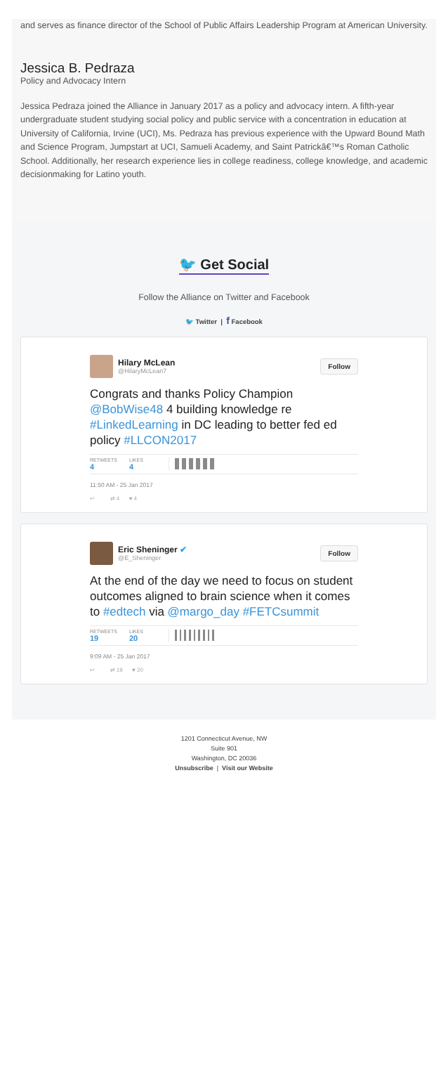and serves as finance director of the School of Public Affairs Leadership Program at American University.
Jessica B. Pedraza
Policy and Advocacy Intern
Jessica Pedraza joined the Alliance in January 2017 as a policy and advocacy intern. A fifth-year undergraduate student studying social policy and public service with a concentration in education at University of California, Irvine (UCI), Ms. Pedraza has previous experience with the Upward Bound Math and Science Program, Jumpstart at UCI, Samueli Academy, and Saint Patrickâ€™s Roman Catholic School. Additionally, her research experience lies in college readiness, college knowledge, and academic decisionmaking for Latino youth.
🐦 Get Social
Follow the Alliance on Twitter and Facebook
🐦 Twitter | f Facebook
Hilary McLean
@HilaryMcLean7
Follow
Congrats and thanks Policy Champion @BobWise48 4 building knowledge re #LinkedLearning in DC leading to better fed ed policy #LLCON2017
RETWEETS
4
LIKES
4
11:50 AM - 25 Jan 2017
↩ ⇄ 4 ♥ 4
Eric Sheninger ✔
@E_Sheninger
Follow
At the end of the day we need to focus on student outcomes aligned to brain science when it comes to #edtech via @margo_day #FETCsummit
RETWEETS
19
LIKES
20
9:09 AM - 25 Jan 2017
↩ ⇄ 19 ♥ 20
1201 Connecticut Avenue, NW
Suite 901
Washington, DC 20036
Unsubscribe | Visit our Website